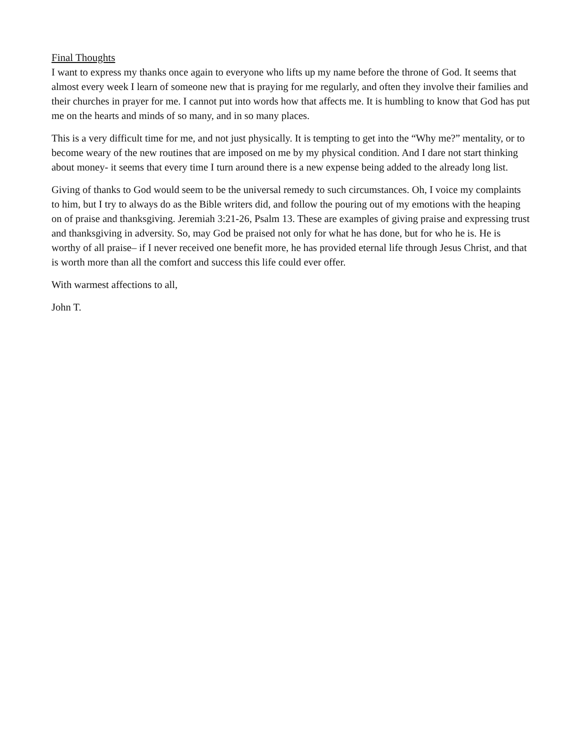Final Thoughts
I want to express my thanks once again to everyone who lifts up my name before the throne of God. It seems that almost every week I learn of someone new that is praying for me regularly, and often they involve their families and their churches in prayer for me. I cannot put into words how that affects me. It is humbling to know that God has put me on the hearts and minds of so many, and in so many places.
This is a very difficult time for me, and not just physically. It is tempting to get into the “Why me?” mentality, or to become weary of the new routines that are imposed on me by my physical condition. And I dare not start thinking about money- it seems that every time I turn around there is a new expense being added to the already long list.
Giving of thanks to God would seem to be the universal remedy to such circumstances. Oh, I voice my complaints to him, but I try to always do as the Bible writers did, and follow the pouring out of my emotions with the heaping on of praise and thanksgiving. Jeremiah 3:21-26, Psalm 13. These are examples of giving praise and expressing trust and thanksgiving in adversity. So, may God be praised not only for what he has done, but for who he is. He is worthy of all praise– if I never received one benefit more, he has provided eternal life through Jesus Christ, and that is worth more than all the comfort and success this life could ever offer.
With warmest affections to all,
John T.